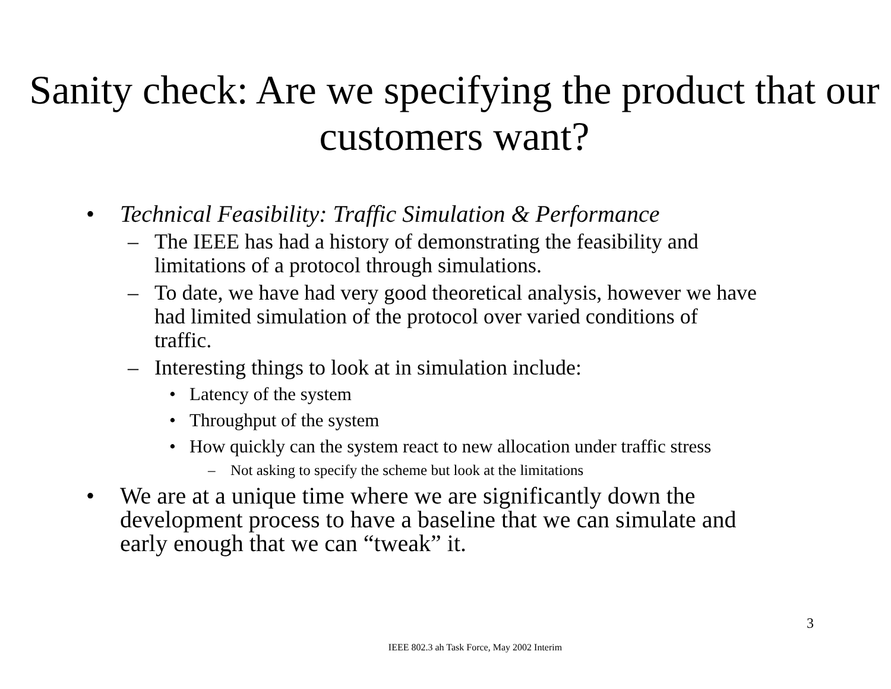Sanity check: Are we specifying the product that our customers want?
• Technical Feasibility: Traffic Simulation & Performance
– The IEEE has had a history of demonstrating the feasibility and limitations of a protocol through simulations.
– To date, we have had very good theoretical analysis, however we have had limited simulation of the protocol over varied conditions of traffic.
– Interesting things to look at in simulation include:
• Latency of the system
• Throughput of the system
• How quickly can the system react to new allocation under traffic stress
– Not asking to specify the scheme but look at the limitations
• We are at a unique time where we are significantly down the development process to have a baseline that we can simulate and early enough that we can “tweak” it.
3
IEEE 802.3 ah Task Force, May 2002 Interim